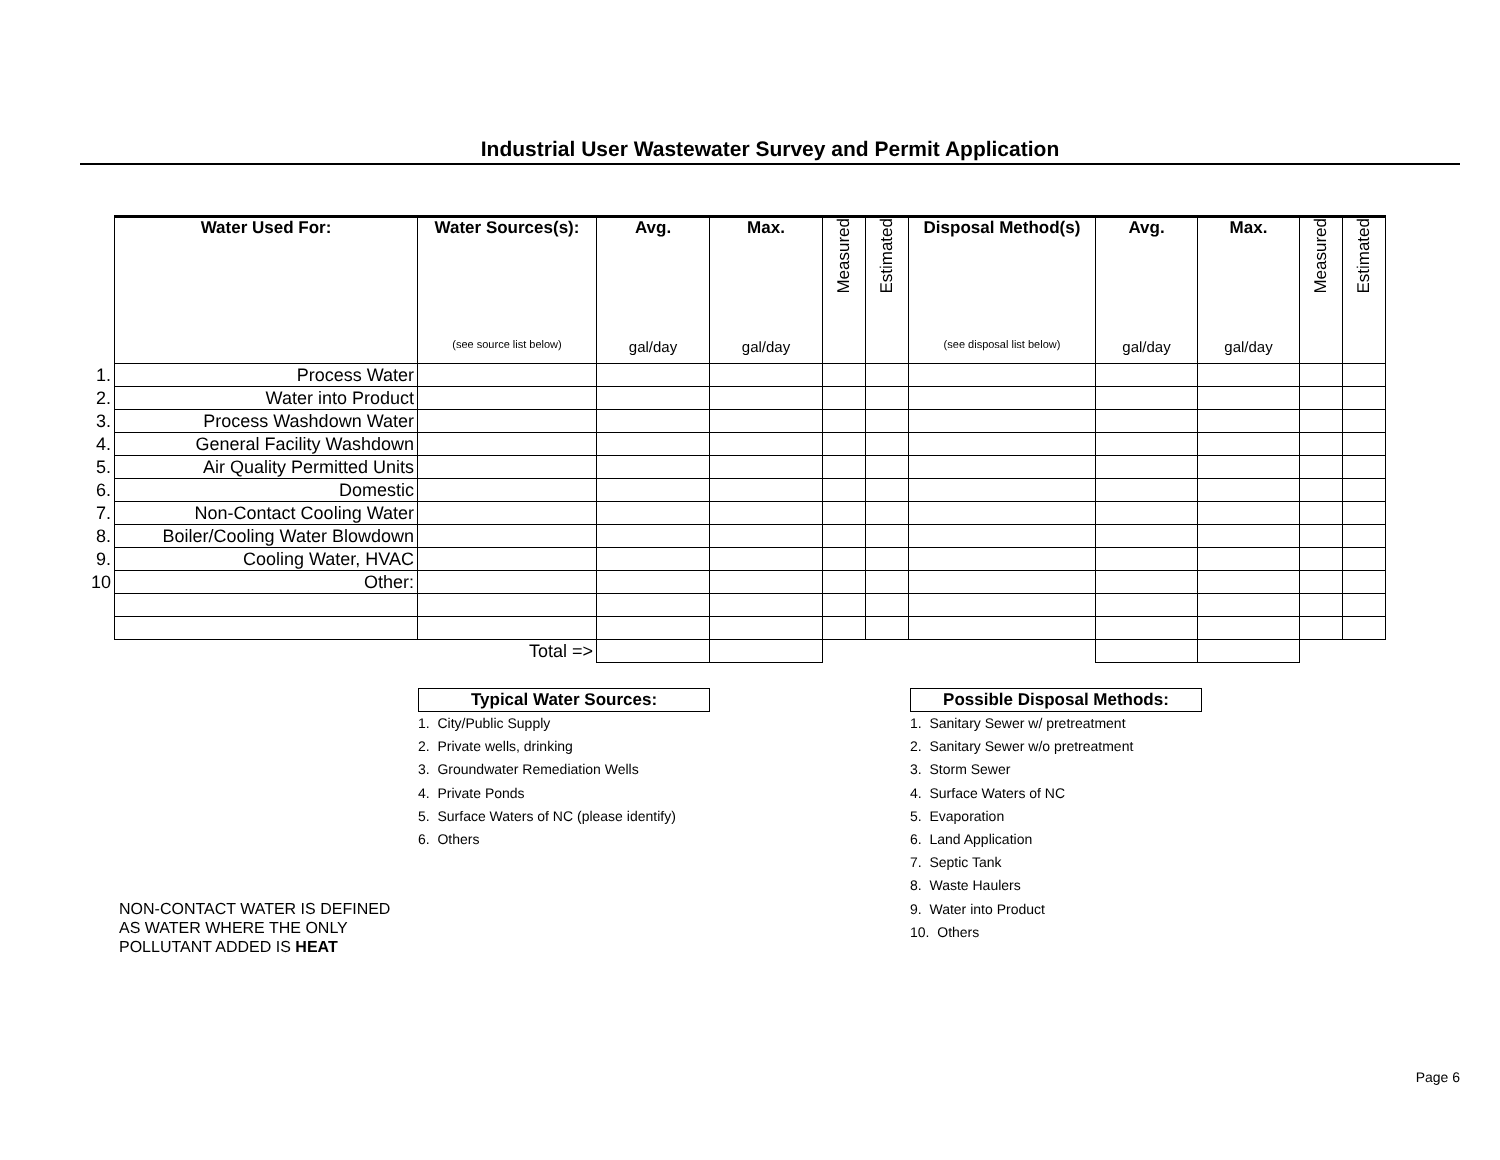Industrial User Wastewater Survey and Permit Application
| | Water Used For: | Water Sources(s): (see source list below) | Avg. gal/day | Max. gal/day | Measured | Estimated | Disposal Method(s) (see disposal list below) | Avg. gal/day | Max. gal/day | Measured | Estimated |
| --- | --- | --- | --- | --- | --- | --- | --- | --- | --- | --- | --- |
| 1. | Process Water | | | | | | | | | | |
| 2. | Water into Product | | | | | | | | | | |
| 3. | Process Washdown Water | | | | | | | | | | |
| 4. | General Facility Washdown | | | | | | | | | | |
| 5. | Air Quality Permitted Units | | | | | | | | | | |
| 6. | Domestic | | | | | | | | | | |
| 7. | Non-Contact Cooling Water | | | | | | | | | | |
| 8. | Boiler/Cooling Water Blowdown | | | | | | | | | | |
| 9. | Cooling Water, HVAC | | | | | | | | | | |
| 10 | Other: | | | | | | | | | | |
| | | Total => | | | | | | | | | |
Typical Water Sources:
1. City/Public Supply
2. Private wells, drinking
3. Groundwater Remediation Wells
4. Private Ponds
5. Surface Waters of NC (please identify)
6. Others
Possible Disposal Methods:
1. Sanitary Sewer w/ pretreatment
2. Sanitary Sewer w/o pretreatment
3. Storm Sewer
4. Surface Waters of NC
5. Evaporation
6. Land Application
7. Septic Tank
8. Waste Haulers
9. Water into Product
10. Others
NON-CONTACT WATER IS DEFINED
AS WATER WHERE THE ONLY
POLLUTANT ADDED IS HEAT
Page 6